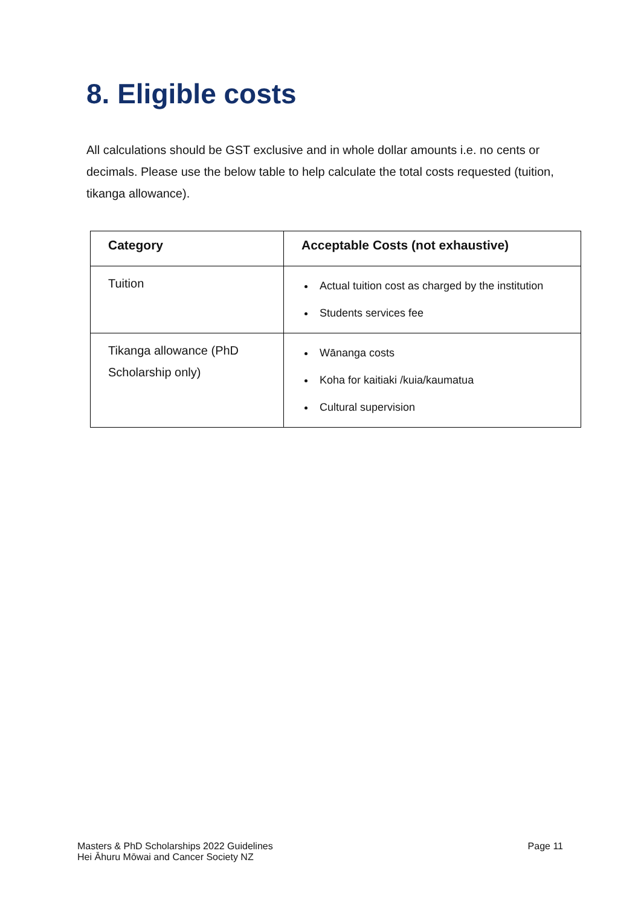8. Eligible costs
All calculations should be GST exclusive and in whole dollar amounts i.e. no cents or decimals. Please use the below table to help calculate the total costs requested (tuition, tikanga allowance).
| Category | Acceptable Costs (not exhaustive) |
| --- | --- |
| Tuition | Actual tuition cost as charged by the institution Students services fee |
| Tikanga allowance (PhD Scholarship only) | Wānanga costs Koha for kaitiaki /kuia/kaumatua Cultural supervision |
Masters & PhD Scholarships 2022 Guidelines
Hei Āhuru Mōwai and Cancer Society NZ
Page 11